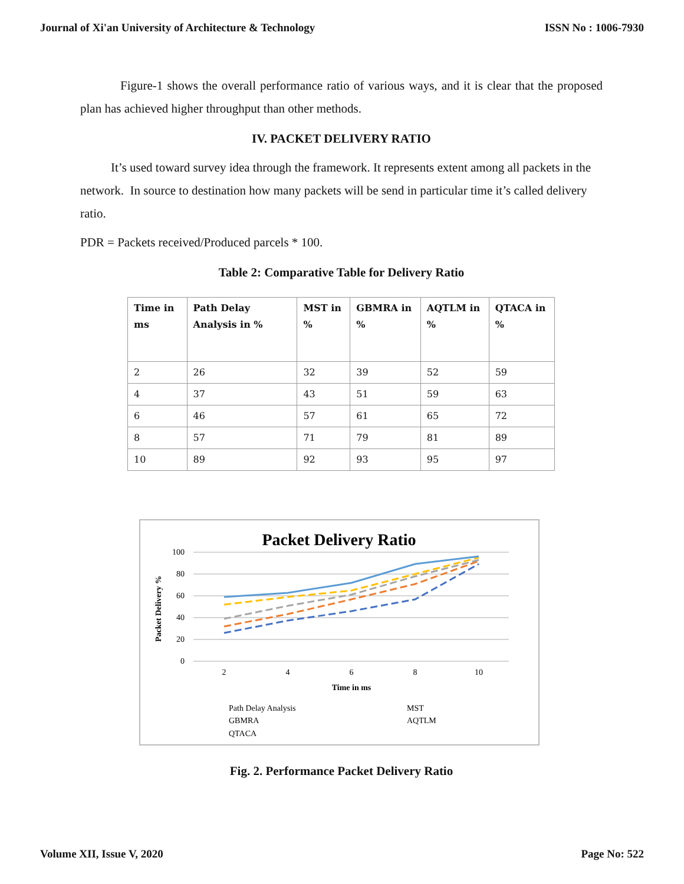Journal of Xi'an University of Architecture & Technology ISSN No : 1006-7930
Figure-1 shows the overall performance ratio of various ways, and it is clear that the proposed plan has achieved higher throughput than other methods.
IV. PACKET DELIVERY RATIO
It’s used toward survey idea through the framework. It represents extent among all packets in the network. In source to destination how many packets will be send in particular time it’s called delivery ratio.
PDR = Packets received/Produced parcels * 100.
Table 2: Comparative Table for Delivery Ratio
| Time in ms | Path Delay Analysis in % | MST in % | GBMRA in % | AQTLM in % | QTACA in % |
| --- | --- | --- | --- | --- | --- |
| 2 | 26 | 32 | 39 | 52 | 59 |
| 4 | 37 | 43 | 51 | 59 | 63 |
| 6 | 46 | 57 | 61 | 65 | 72 |
| 8 | 57 | 71 | 79 | 81 | 89 |
| 10 | 89 | 92 | 93 | 95 | 97 |
Packet Delivery Ratio
100
80
60
40
20
0
Packet Delivery %
2
4
6
8
10
Time in ms
Path Delay Analysis
MST
GBMRA
AQTLM
QTACA
Fig. 2. Performance Packet Delivery Ratio
Volume XII, Issue V, 2020 Page No: 522